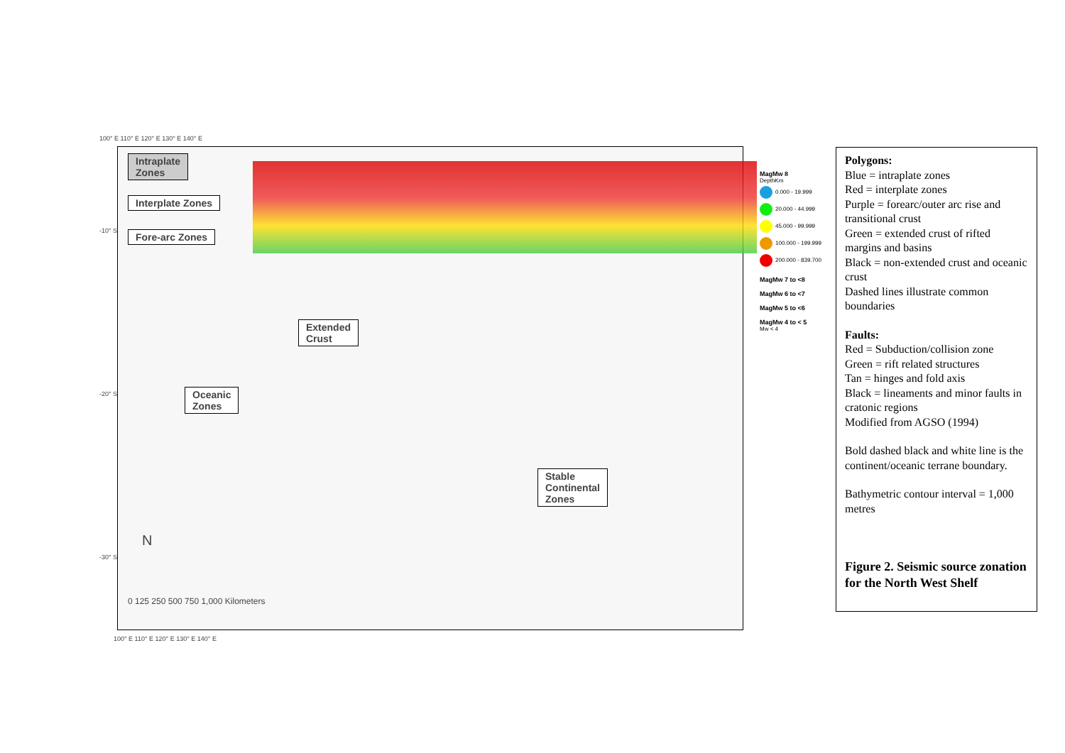100° E 110° E 120° E 130° E 140° E
Intraplate
Zones
Interplate Zones
Fore-arc Zones
Extended
Crust
Oceanic
Zones
Stable
Continental
Zones
N
0 125 250 500 750 1,000 Kilometers
-10° S
-20° S
-30° S
100° E 110° E 120° E 130° E 140° E
MagMw 8
DepthKm
0.000 - 19.999
20.000 - 44.999
45.000 - 99.999
100.000 - 199.999
200.000 - 839.700
MagMw 7 to <8
MagMw 6 to <7
MagMw 5 to <6
MagMw 4 to < 5
Mw < 4
Polygons:
Blue = intraplate zones
Red = interplate zones
Purple = forearc/outer arc rise and transitional crust
Green = extended crust of rifted margins and basins
Black = non-extended crust and oceanic crust
Dashed lines illustrate common boundaries
Faults:
Red = Subduction/collision zone
Green = rift related structures
Tan = hinges and fold axis
Black = lineaments and minor faults in cratonic regions
Modified from AGSO (1994)
Bold dashed black and white line is the continent/oceanic terrane boundary.
Bathymetric contour interval = 1,000 metres
Figure 2. Seismic source zonation for the North West Shelf